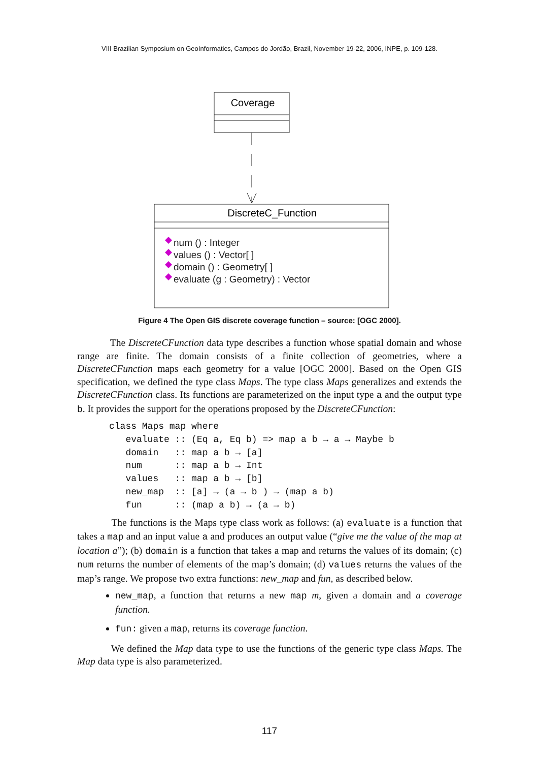VIII Brazilian Symposium on GeoInformatics, Campos do Jordão, Brazil, November 19-22, 2006, INPE, p. 109-128.
Coverage
DiscreteC_Function
num () : Integer
values () : Vector[ ]
domain () : Geometry[ ]
evaluate (g : Geometry) : Vector
Figure 4 The Open GIS discrete coverage function – source: [OGC 2000].
The DiscreteCFunction data type describes a function whose spatial domain and whose range are finite. The domain consists of a finite collection of geometries, where a DiscreteCFunction maps each geometry for a value [OGC 2000]. Based on the Open GIS specification, we defined the type class Maps. The type class Maps generalizes and extends the DiscreteCFunction class. Its functions are parameterized on the input type a and the output type b. It provides the support for the operations proposed by the DiscreteCFunction:
class Maps map where
   evaluate :: (Eq a, Eq b) => map a b → a → Maybe b
   domain   :: map a b → [a]
   num      :: map a b → Int
   values   :: map a b → [b]
   new_map  :: [a] → (a → b ) → (map a b)
   fun      :: (map a b) → (a → b)
The functions is the Maps type class work as follows: (a) evaluate is a function that takes a map and an input value a and produces an output value (“give me the value of the map at location a”); (b) domain is a function that takes a map and returns the values of its domain; (c) num returns the number of elements of the map’s domain; (d) values returns the values of the map’s range. We propose two extra functions: new_map and fun, as described below.
new_map, a function that returns a new map m, given a domain and a coverage function.
fun: given a map, returns its coverage function.
We defined the Map data type to use the functions of the generic type class Maps. The Map data type is also parameterized.
117